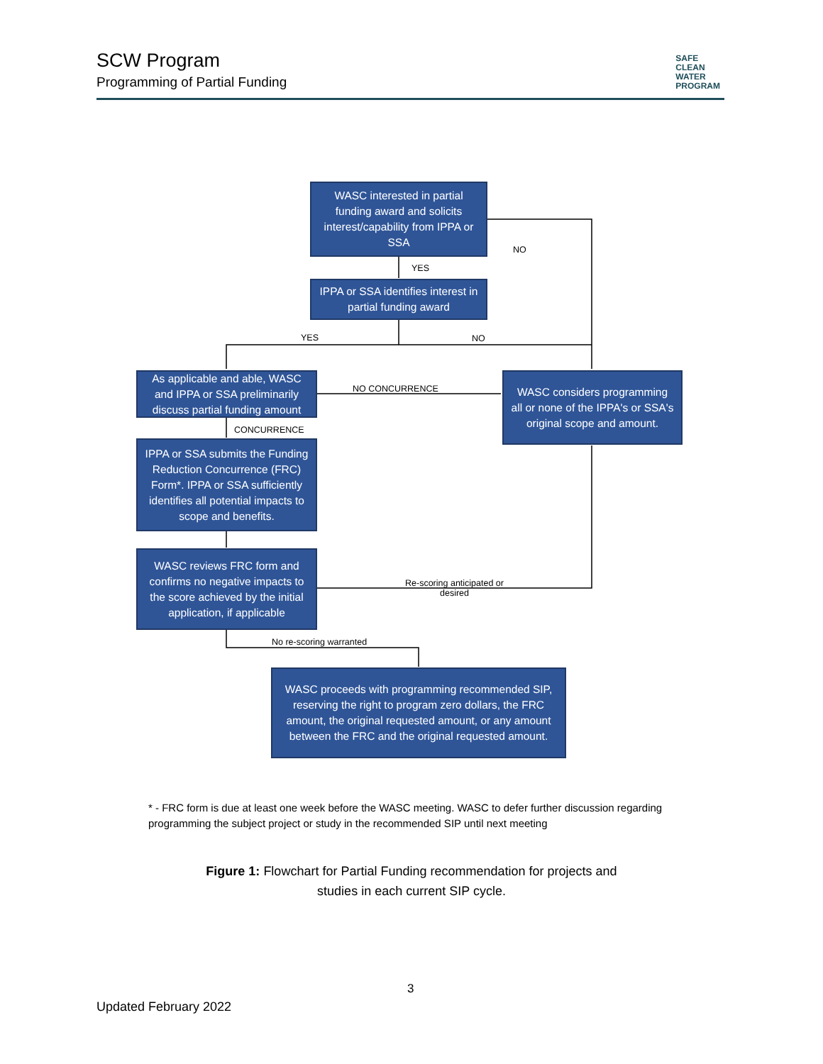SCW Program
Programming of Partial Funding
SAFE
CLEAN
WATER
PROGRAM
WASC interested in partial funding award and solicits interest/capability from IPPA or SSA
NO
YES
IPPA or SSA identifies interest in partial funding award
YES NO
As applicable and able, WASC and IPPA or SSA preliminarily discuss partial funding amount
NO CONCURRENCE
WASC considers programming all or none of the IPPA's or SSA's original scope and amount.
CONCURRENCE
IPPA or SSA submits the Funding Reduction Concurrence (FRC) Form*. IPPA or SSA sufficiently identifies all potential impacts to scope and benefits.
WASC reviews FRC form and confirms no negative impacts to the score achieved by the initial application, if applicable
Re-scoring anticipated or desired
No re-scoring warranted
WASC proceeds with programming recommended SIP, reserving the right to program zero dollars, the FRC amount, the original requested amount, or any amount between the FRC and the original requested amount.
* - FRC form is due at least one week before the WASC meeting. WASC to defer further discussion regarding programming the subject project or study in the recommended SIP until next meeting
Figure 1: Flowchart for Partial Funding recommendation for projects and studies in each current SIP cycle.
3
Updated February 2022